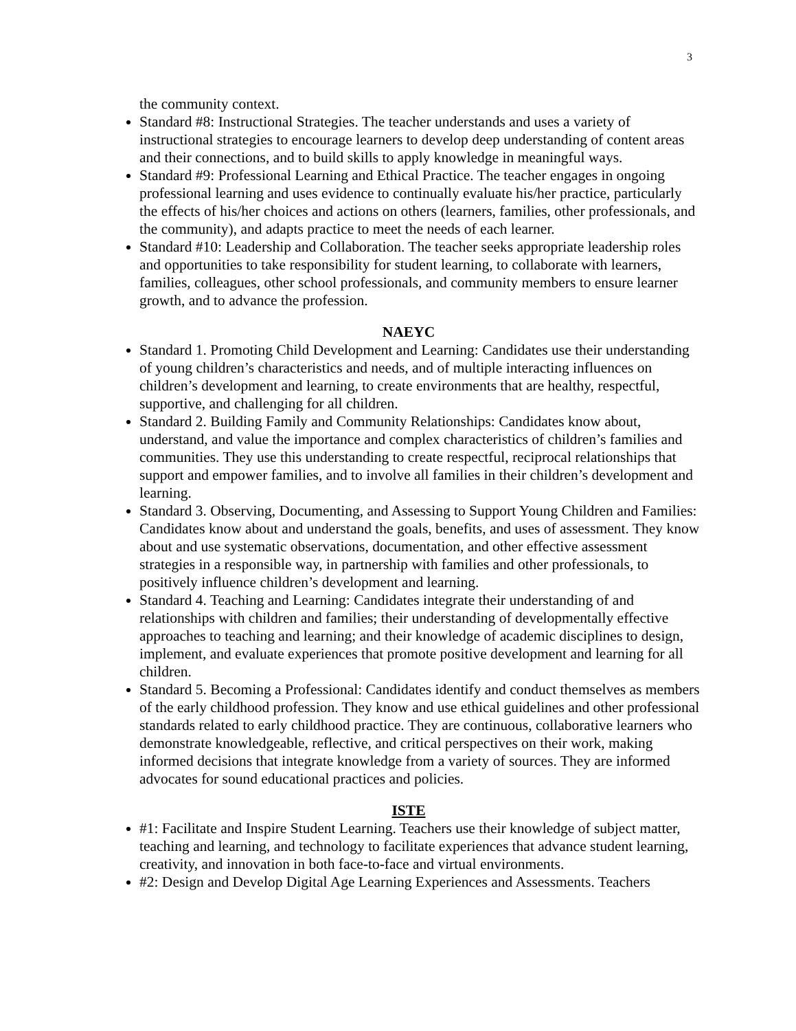3
the community context.
Standard #8: Instructional Strategies. The teacher understands and uses a variety of instructional strategies to encourage learners to develop deep understanding of content areas and their connections, and to build skills to apply knowledge in meaningful ways.
Standard #9: Professional Learning and Ethical Practice. The teacher engages in ongoing professional learning and uses evidence to continually evaluate his/her practice, particularly the effects of his/her choices and actions on others (learners, families, other professionals, and the community), and adapts practice to meet the needs of each learner.
Standard #10: Leadership and Collaboration. The teacher seeks appropriate leadership roles and opportunities to take responsibility for student learning, to collaborate with learners, families, colleagues, other school professionals, and community members to ensure learner growth, and to advance the profession.
NAEYC
Standard 1. Promoting Child Development and Learning: Candidates use their understanding of young children’s characteristics and needs, and of multiple interacting influences on children’s development and learning, to create environments that are healthy, respectful, supportive, and challenging for all children.
Standard 2. Building Family and Community Relationships: Candidates know about, understand, and value the importance and complex characteristics of children’s families and communities. They use this understanding to create respectful, reciprocal relationships that support and empower families, and to involve all families in their children’s development and learning.
Standard 3. Observing, Documenting, and Assessing to Support Young Children and Families: Candidates know about and understand the goals, benefits, and uses of assessment. They know about and use systematic observations, documentation, and other effective assessment strategies in a responsible way, in partnership with families and other professionals, to positively influence children’s development and learning.
Standard 4. Teaching and Learning: Candidates integrate their understanding of and relationships with children and families; their understanding of developmentally effective approaches to teaching and learning; and their knowledge of academic disciplines to design, implement, and evaluate experiences that promote positive development and learning for all children.
Standard 5. Becoming a Professional: Candidates identify and conduct themselves as members of the early childhood profession. They know and use ethical guidelines and other professional standards related to early childhood practice. They are continuous, collaborative learners who demonstrate knowledgeable, reflective, and critical perspectives on their work, making informed decisions that integrate knowledge from a variety of sources. They are informed advocates for sound educational practices and policies.
ISTE
#1: Facilitate and Inspire Student Learning. Teachers use their knowledge of subject matter, teaching and learning, and technology to facilitate experiences that advance student learning, creativity, and innovation in both face-to-face and virtual environments.
#2: Design and Develop Digital Age Learning Experiences and Assessments. Teachers